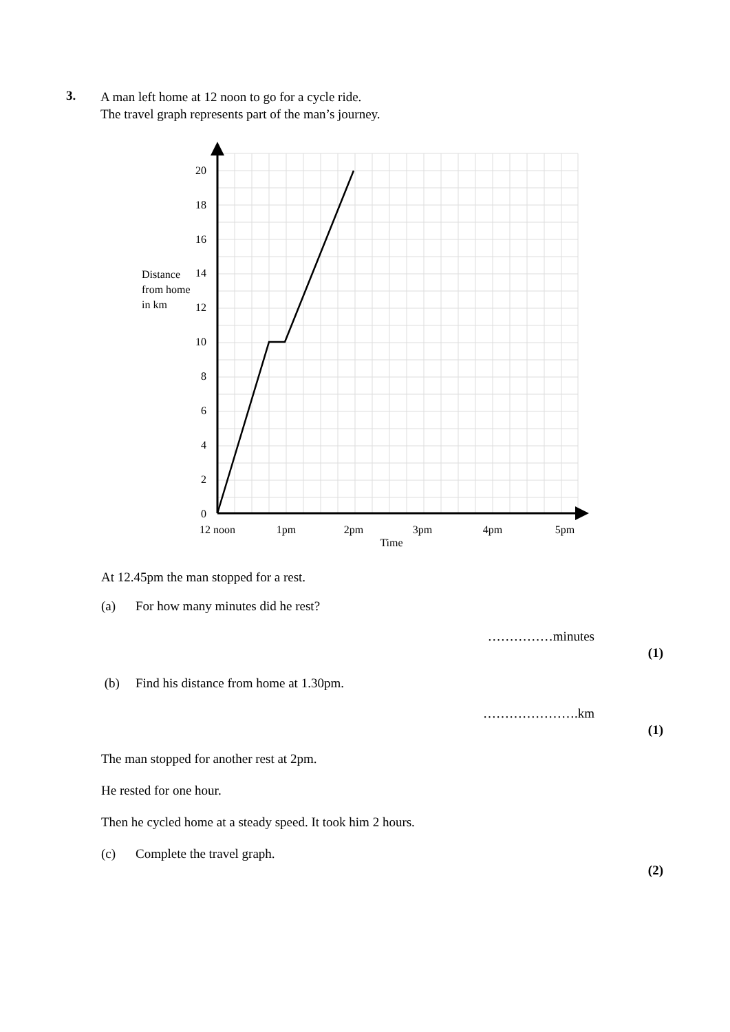3.
A man left home at 12 noon to go for a cycle ride.
The travel graph represents part of the man’s journey.
20
18
16
14
12
10
8
6
4
2
0
Distance
from home
in km
12 noon
1pm
2pm
3pm
4pm
5pm
Time
At 12.45pm the man stopped for a rest.
(a) For how many minutes did he rest?
……………minutes
(1)
(b) Find his distance from home at 1.30pm.
………………….km
(1)
The man stopped for another rest at 2pm.
He rested for one hour.
Then he cycled home at a steady speed. It took him 2 hours.
(c) Complete the travel graph.
(2)